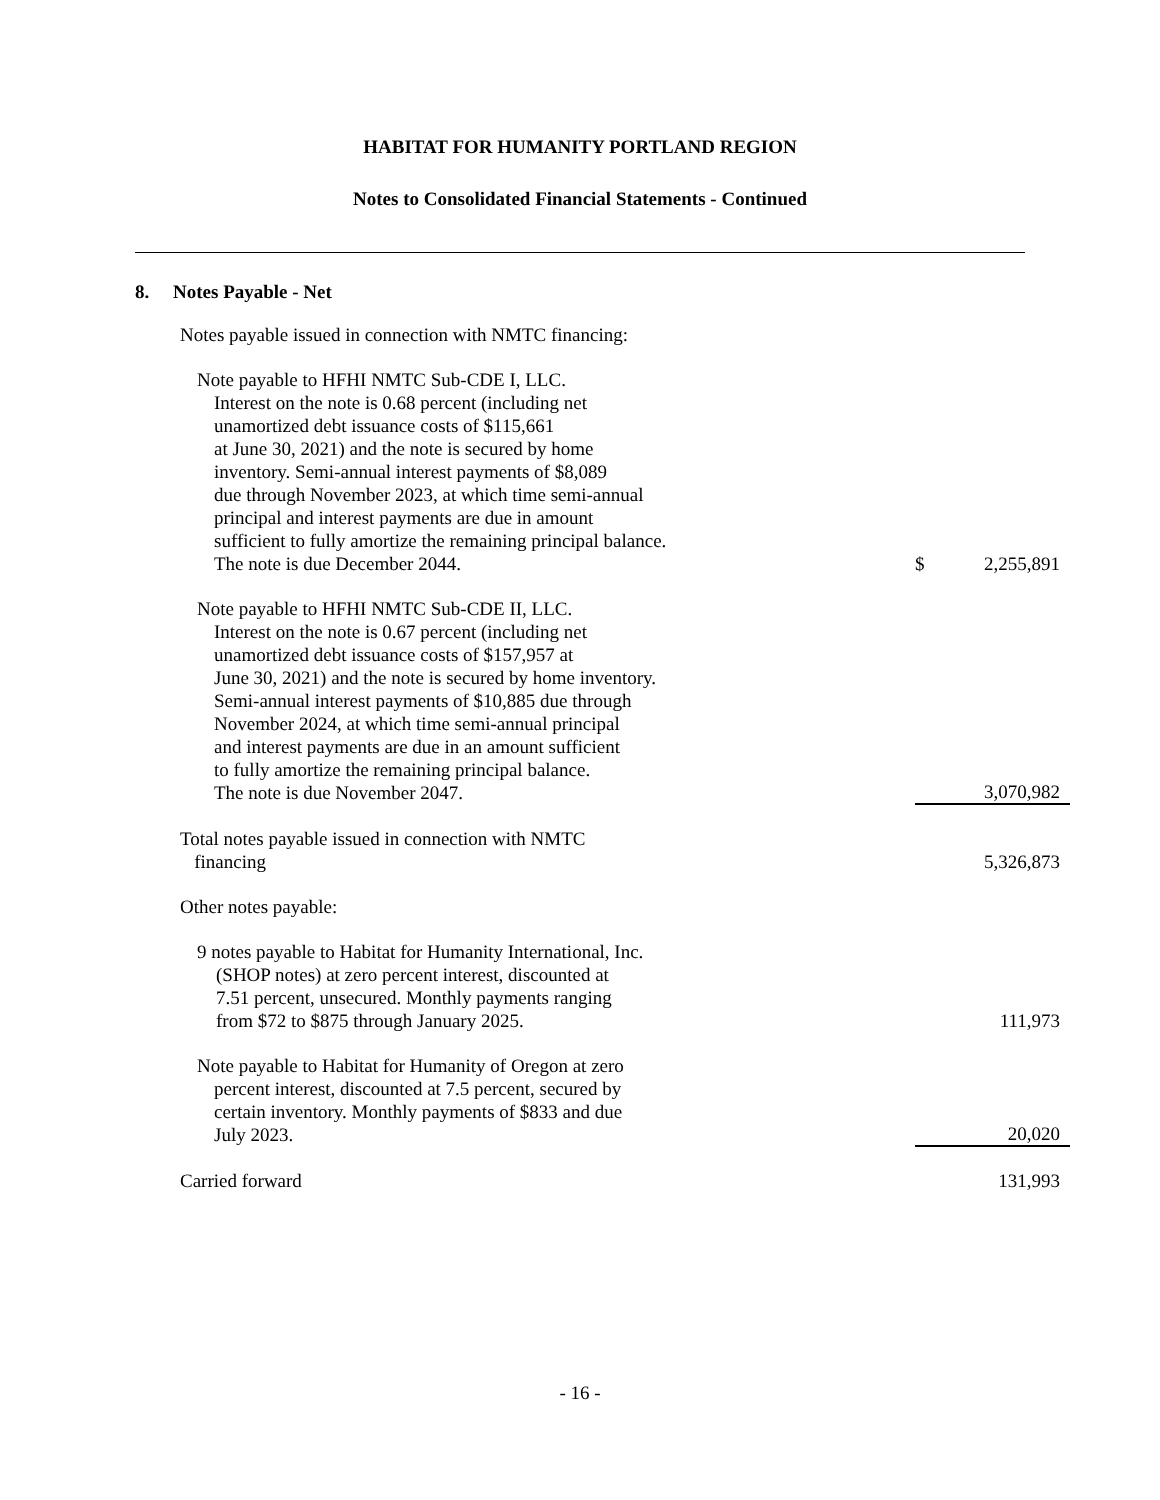HABITAT FOR HUMANITY PORTLAND REGION
Notes to Consolidated Financial Statements - Continued
8. Notes Payable - Net
| Notes payable issued in connection with NMTC financing: | | |
| Note payable to HFHI NMTC Sub-CDE I, LLC. Interest on the note is 0.68 percent (including net unamortized debt issuance costs of $115,661 at June 30, 2021) and the note is secured by home inventory. Semi-annual interest payments of $8,089 due through November 2023, at which time semi-annual principal and interest payments are due in amount sufficient to fully amortize the remaining principal balance. The note is due December 2044. | $ | 2,255,891 |
| Note payable to HFHI NMTC Sub-CDE II, LLC. Interest on the note is 0.67 percent (including net unamortized debt issuance costs of $157,957 at June 30, 2021) and the note is secured by home inventory. Semi-annual interest payments of $10,885 due through November 2024, at which time semi-annual principal and interest payments are due in an amount sufficient to fully amortize the remaining principal balance. The note is due November 2047. | | 3,070,982 |
| Total notes payable issued in connection with NMTC financing | | 5,326,873 |
| Other notes payable: | | |
| 9 notes payable to Habitat for Humanity International, Inc. (SHOP notes) at zero percent interest, discounted at 7.51 percent, unsecured. Monthly payments ranging from $72 to $875 through January 2025. | | 111,973 |
| Note payable to Habitat for Humanity of Oregon at zero percent interest, discounted at 7.5 percent, secured by certain inventory. Monthly payments of $833 and due July 2023. | | 20,020 |
| Carried forward | | 131,993 |
- 16 -